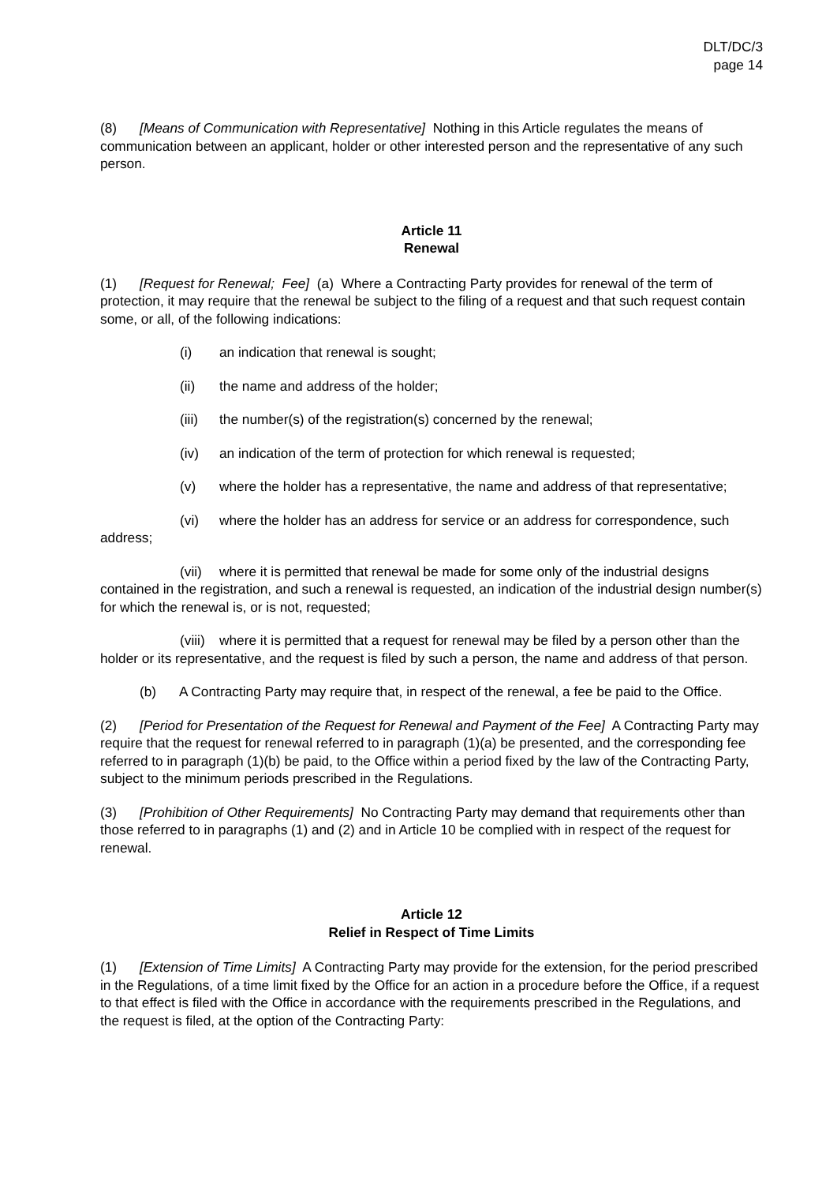DLT/DC/3
page 14
(8) [Means of Communication with Representative] Nothing in this Article regulates the means of communication between an applicant, holder or other interested person and the representative of any such person.
Article 11
Renewal
(1) [Request for Renewal; Fee] (a) Where a Contracting Party provides for renewal of the term of protection, it may require that the renewal be subject to the filing of a request and that such request contain some, or all, of the following indications:
(i) an indication that renewal is sought;
(ii) the name and address of the holder;
(iii) the number(s) of the registration(s) concerned by the renewal;
(iv) an indication of the term of protection for which renewal is requested;
(v) where the holder has a representative, the name and address of that representative;
(vi) where the holder has an address for service or an address for correspondence, such address;
(vii) where it is permitted that renewal be made for some only of the industrial designs contained in the registration, and such a renewal is requested, an indication of the industrial design number(s) for which the renewal is, or is not, requested;
(viii) where it is permitted that a request for renewal may be filed by a person other than the holder or its representative, and the request is filed by such a person, the name and address of that person.
(b) A Contracting Party may require that, in respect of the renewal, a fee be paid to the Office.
(2) [Period for Presentation of the Request for Renewal and Payment of the Fee] A Contracting Party may require that the request for renewal referred to in paragraph (1)(a) be presented, and the corresponding fee referred to in paragraph (1)(b) be paid, to the Office within a period fixed by the law of the Contracting Party, subject to the minimum periods prescribed in the Regulations.
(3) [Prohibition of Other Requirements] No Contracting Party may demand that requirements other than those referred to in paragraphs (1) and (2) and in Article 10 be complied with in respect of the request for renewal.
Article 12
Relief in Respect of Time Limits
(1) [Extension of Time Limits] A Contracting Party may provide for the extension, for the period prescribed in the Regulations, of a time limit fixed by the Office for an action in a procedure before the Office, if a request to that effect is filed with the Office in accordance with the requirements prescribed in the Regulations, and the request is filed, at the option of the Contracting Party: